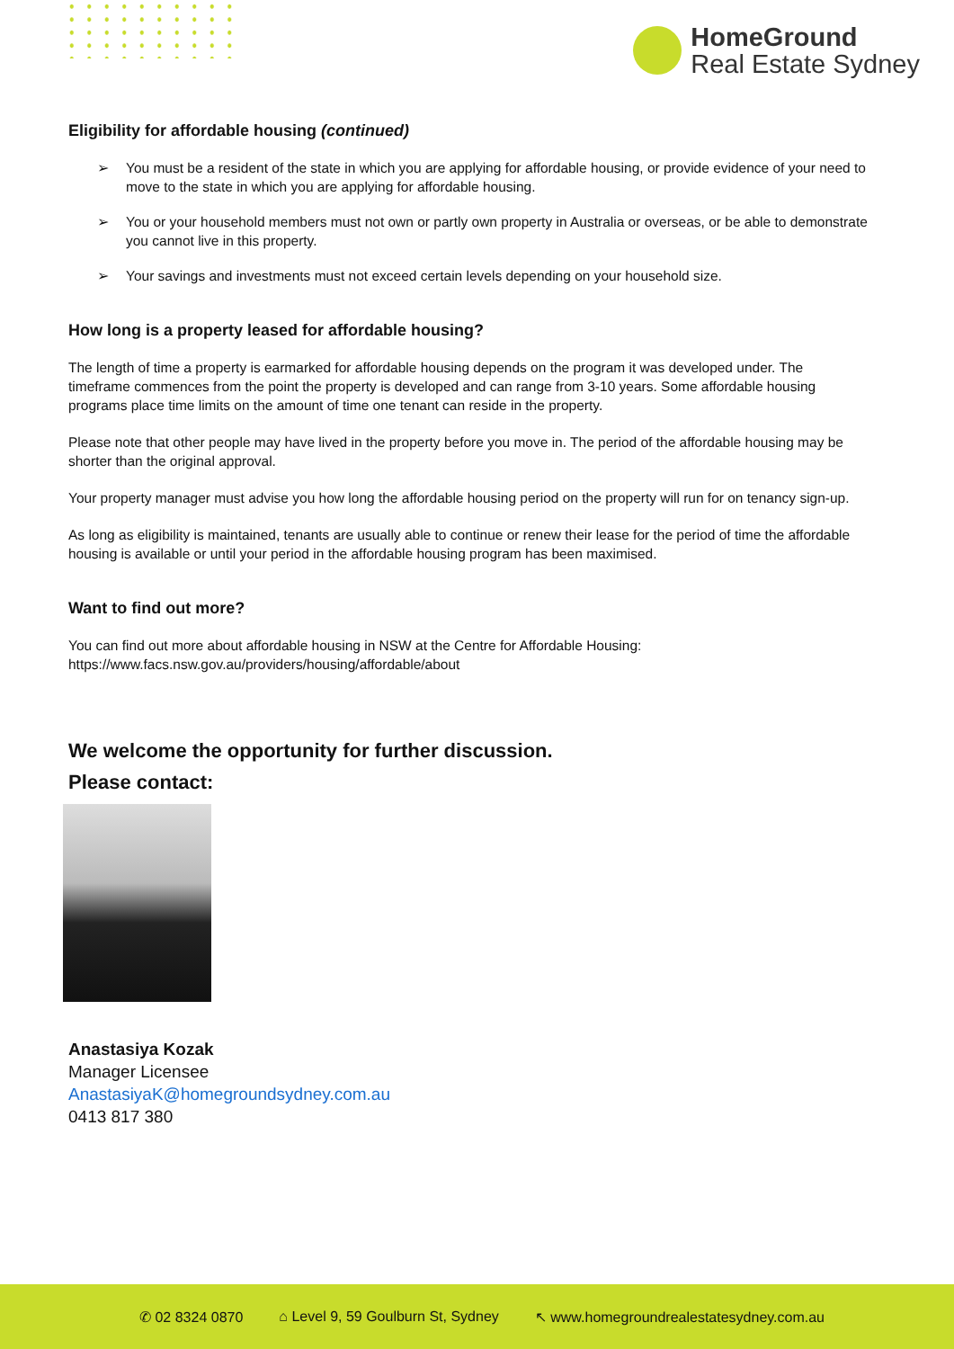HomeGround
Real Estate Sydney
Eligibility for affordable housing (continued)
➢ You must be a resident of the state in which you are applying for affordable housing, or provide evidence of your need to move to the state in which you are applying for affordable housing.
➢ You or your household members must not own or partly own property in Australia or overseas, or be able to demonstrate you cannot live in this property.
➢ Your savings and investments must not exceed certain levels depending on your household size.
How long is a property leased for affordable housing?
The length of time a property is earmarked for affordable housing depends on the program it was developed under. The timeframe commences from the point the property is developed and can range from 3-10 years. Some affordable housing programs place time limits on the amount of time one tenant can reside in the property.
Please note that other people may have lived in the property before you move in. The period of the affordable housing may be shorter than the original approval.
Your property manager must advise you how long the affordable housing period on the property will run for on tenancy sign-up.
As long as eligibility is maintained, tenants are usually able to continue or renew their lease for the period of time the affordable housing is available or until your period in the affordable housing program has been maximised.
Want to find out more?
You can find out more about affordable housing in NSW at the Centre for Affordable Housing: https://www.facs.nsw.gov.au/providers/housing/affordable/about
We welcome the opportunity for further discussion.
Please contact:
Anastasiya Kozak
Manager Licensee
AnastasiyaK@homegroundsydney.com.au
0413 817 380
✆ 02 8324 0870 ⌂ Level 9, 59 Goulburn St, Sydney ↖ www.homegroundrealestatesydney.com.au